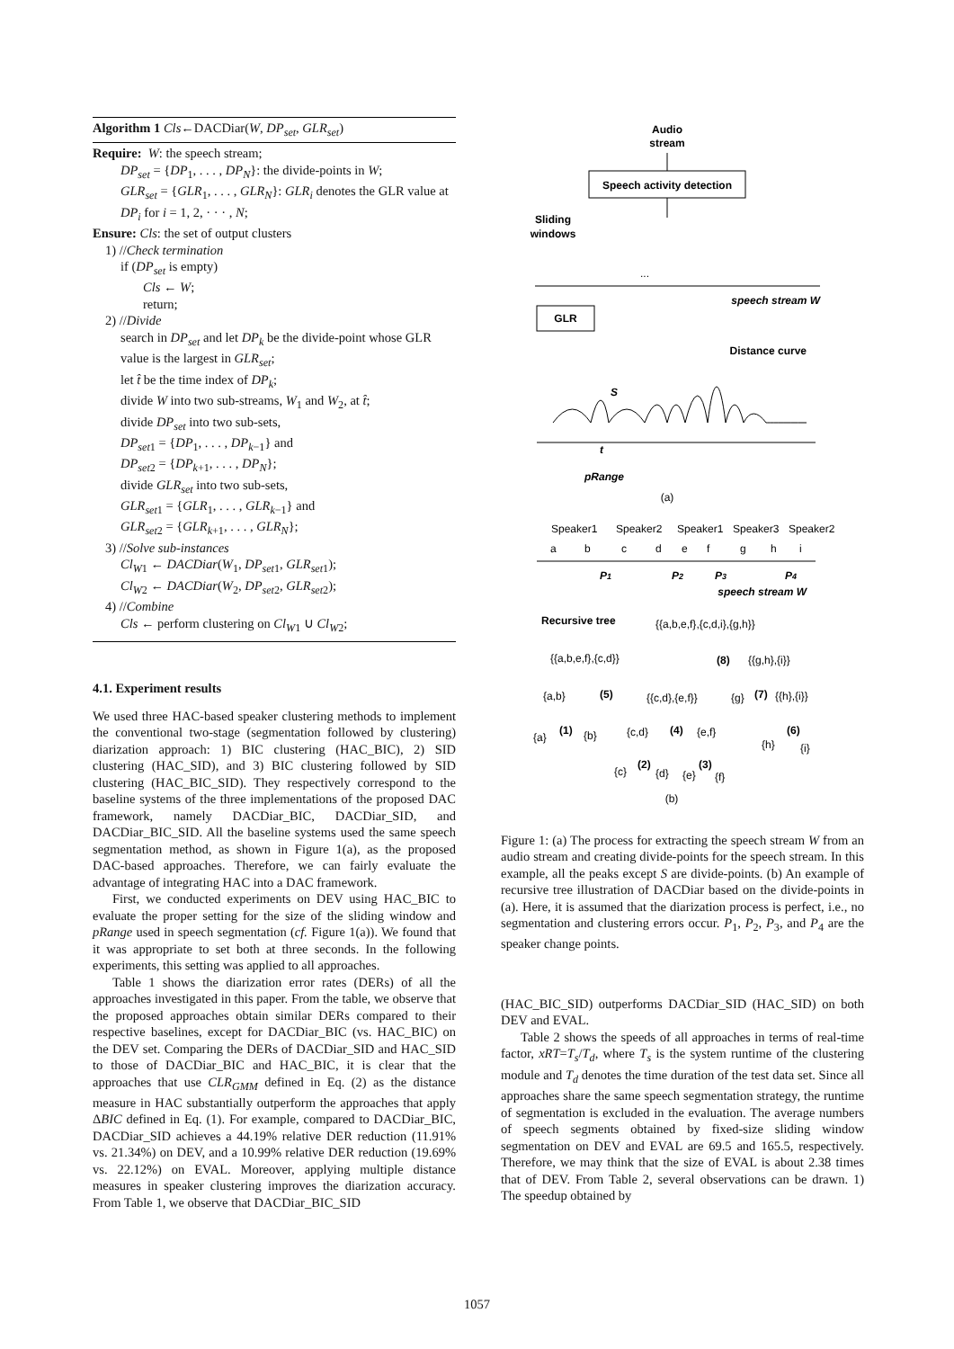Algorithm 1 Cls←DACDiar(W, DP<sub>set</sub>, GLR<sub>set</sub>)
Require: W: the speech stream;
DP<sub>set</sub> = {DP<sub>1</sub>, . . . , DP<sub>N</sub>}: the divide-points in W;
GLR<sub>set</sub> = {GLR<sub>1</sub>, . . . , GLR<sub>N</sub>}: GLR<sub>i</sub> denotes the GLR value at DP<sub>i</sub> for i = 1, 2, · · · , N;
Ensure: Cls: the set of output clusters
1) //Check termination
if (DP<sub>set</sub> is empty)
Cls ← W;
return;
2) //Divide
search in DP<sub>set</sub> and let DP<sub>k</sub> be the divide-point whose GLR value is the largest in GLR<sub>set</sub>;
let t̂ be the time index of DP<sub>k</sub>;
divide W into two sub-streams, W<sub>1</sub> and W<sub>2</sub>, at t̂;
divide DP<sub>set</sub> into two sub-sets,
DP<sub>set1</sub> = {DP<sub>1</sub>, . . . , DP<sub>k−1</sub>} and
DP<sub>set2</sub> = {DP<sub>k+1</sub>, . . . , DP<sub>N</sub>};
divide GLR<sub>set</sub> into two sub-sets,
GLR<sub>set1</sub> = {GLR<sub>1</sub>, . . . , GLR<sub>k−1</sub>} and
GLR<sub>set2</sub> = {GLR<sub>k+1</sub>, . . . , GLR<sub>N</sub>};
3) //Solve sub-instances
Cl<sub>W1</sub> ← DACDiar(W<sub>1</sub>, DP<sub>set1</sub>, GLR<sub>set1</sub>);
Cl<sub>W2</sub> ← DACDiar(W<sub>2</sub>, DP<sub>set2</sub>, GLR<sub>set2</sub>);
4) //Combine
Cls ← perform clustering on Cl<sub>W1</sub> ∪ Cl<sub>W2</sub>;
4.1. Experiment results
We used three HAC-based speaker clustering methods to implement the conventional two-stage (segmentation followed by clustering) diarization approach: 1) BIC clustering (HAC_BIC), 2) SID clustering (HAC_SID), and 3) BIC clustering followed by SID clustering (HAC_BIC_SID). They respectively correspond to the baseline systems of the three implementations of the proposed DAC framework, namely DACDiar_BIC, DACDiar_SID, and DACDiar_BIC_SID. All the baseline systems used the same speech segmentation method, as shown in Figure 1(a), as the proposed DAC-based approaches. Therefore, we can fairly evaluate the advantage of integrating HAC into a DAC framework.
First, we conducted experiments on DEV using HAC_BIC to evaluate the proper setting for the size of the sliding window and pRange used in speech segmentation (cf. Figure 1(a)). We found that it was appropriate to set both at three seconds. In the following experiments, this setting was applied to all approaches.
Table 1 shows the diarization error rates (DERs) of all the approaches investigated in this paper. From the table, we observe that the proposed approaches obtain similar DERs compared to their respective baselines, except for DACDiar_BIC (vs. HAC_BIC) on the DEV set. Comparing the DERs of DACDiar_SID and HAC_SID to those of DACDiar_BIC and HAC_BIC, it is clear that the approaches that use CLR<sub>GMM</sub> defined in Eq. (2) as the distance measure in HAC substantially outperform the approaches that apply ΔBIC defined in Eq. (1). For example, compared to DACDiar_BIC, DACDiar_SID achieves a 44.19% relative DER reduction (11.91% vs. 21.34%) on DEV, and a 10.99% relative DER reduction (19.69% vs. 22.12%) on EVAL. Moreover, applying multiple distance measures in speaker clustering improves the diarization accuracy. From Table 1, we observe that DACDiar_BIC_SID
Audio
stream
Speech activity detection
Sliding
windows
GLR
...
speech stream W
Distance curve
t
pRange
S
(a)
Speaker1
Speaker2
Speaker1
Speaker3
Speaker2
a
b
c
d
e
f
g
h
i
P1
P2
P3
P4
speech stream W
Recursive tree
{{a,b,e,f},{c,d,i},{g,h}}
{{a,b,e,f},{c,d}}
(8)
{{g,h},{i}}
{a,b}
(5)
{{c,d},{e,f}}
{g}
(7)
{{h},{i}}
{a}
(1)
{b}
{c,d}
(4)
{e,f}
(6)
{h}
{i}
{c}
(2)
{d}
{e}
(3)
{f}
(b)
Figure 1: (a) The process for extracting the speech stream W from an audio stream and creating divide-points for the speech stream. In this example, all the peaks except S are divide-points. (b) An example of recursive tree illustration of DACDiar based on the divide-points in (a). Here, it is assumed that the diarization process is perfect, i.e., no segmentation and clustering errors occur. P<sub>1</sub>, P<sub>2</sub>, P<sub>3</sub>, and P<sub>4</sub> are the speaker change points.
(HAC_BIC_SID) outperforms DACDiar_SID (HAC_SID) on both DEV and EVAL.
Table 2 shows the speeds of all approaches in terms of real-time factor, xRT=T<sub>s</sub>/T<sub>d</sub>, where T<sub>s</sub> is the system runtime of the clustering module and T<sub>d</sub> denotes the time duration of the test data set. Since all approaches share the same speech segmentation strategy, the runtime of segmentation is excluded in the evaluation. The average numbers of speech segments obtained by fixed-size sliding window segmentation on DEV and EVAL are 69.5 and 165.5, respectively. Therefore, we may think that the size of EVAL is about 2.38 times that of DEV. From Table 2, several observations can be drawn. 1) The speedup obtained by
1057